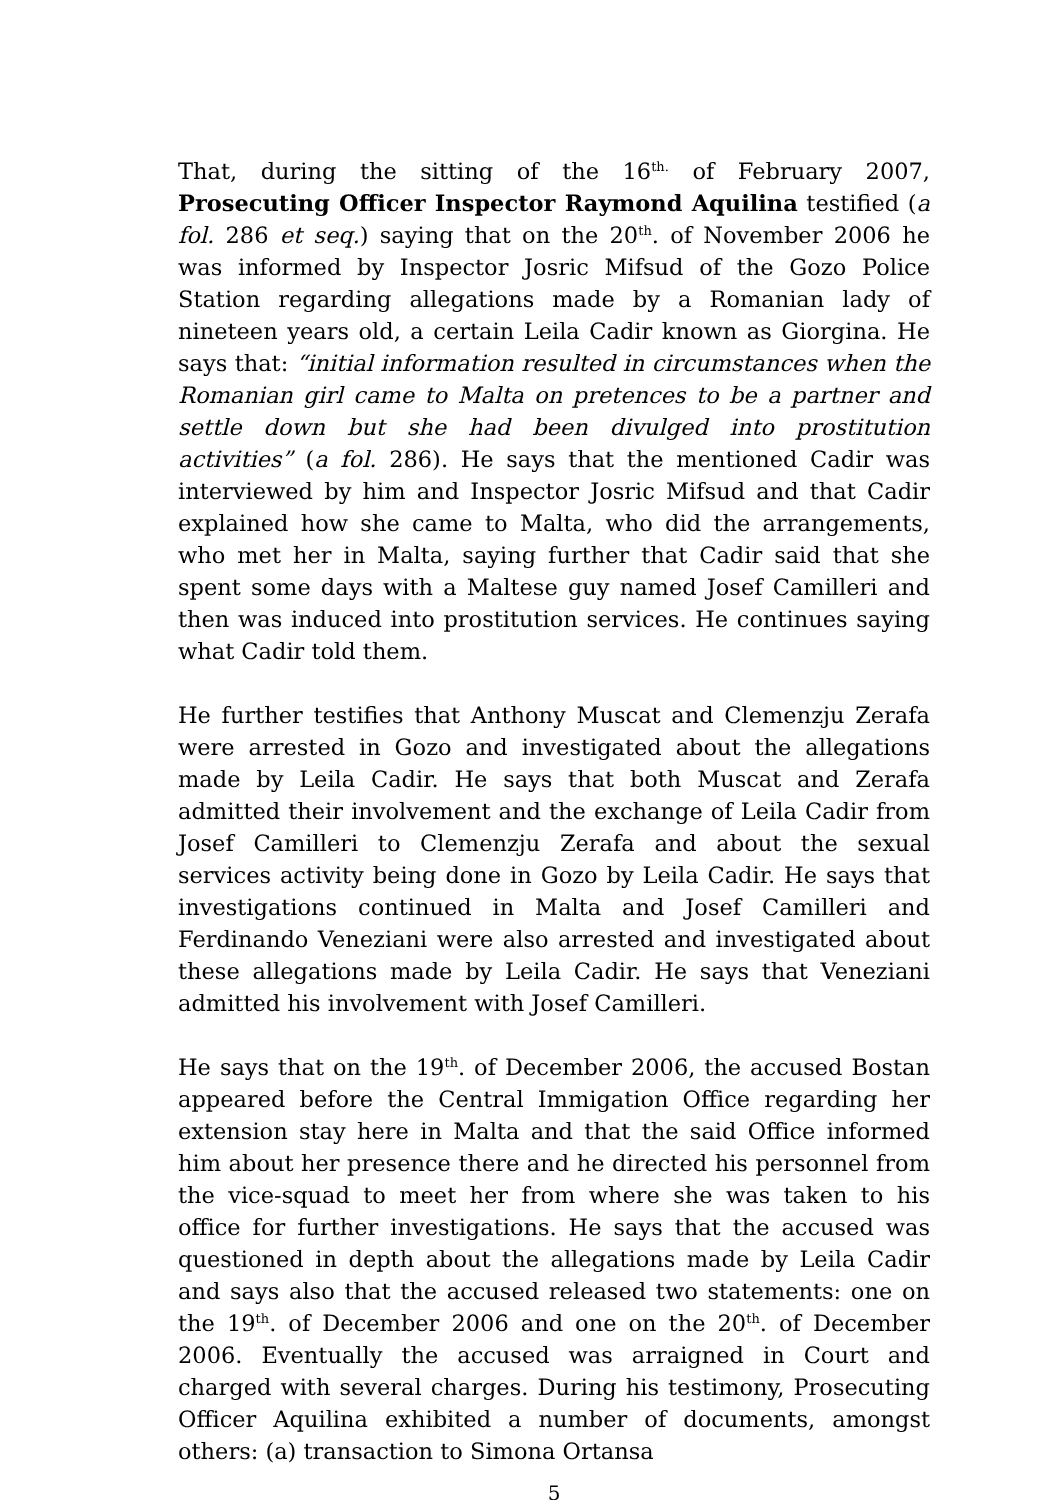That, during the sitting of the 16<sup>th.</sup> of February 2007, Prosecuting Officer Inspector Raymond Aquilina testified (a fol. 286 et seq.) saying that on the 20<sup>th</sup>. of November 2006 he was informed by Inspector Josric Mifsud of the Gozo Police Station regarding allegations made by a Romanian lady of nineteen years old, a certain Leila Cadir known as Giorgina. He says that: “initial information resulted in circumstances when the Romanian girl came to Malta on pretences to be a partner and settle down but she had been divulged into prostitution activities” (a fol. 286). He says that the mentioned Cadir was interviewed by him and Inspector Josric Mifsud and that Cadir explained how she came to Malta, who did the arrangements, who met her in Malta, saying further that Cadir said that she spent some days with a Maltese guy named Josef Camilleri and then was induced into prostitution services. He continues saying what Cadir told them.
He further testifies that Anthony Muscat and Clemenzju Zerafa were arrested in Gozo and investigated about the allegations made by Leila Cadir. He says that both Muscat and Zerafa admitted their involvement and the exchange of Leila Cadir from Josef Camilleri to Clemenzju Zerafa and about the sexual services activity being done in Gozo by Leila Cadir. He says that investigations continued in Malta and Josef Camilleri and Ferdinando Veneziani were also arrested and investigated about these allegations made by Leila Cadir. He says that Veneziani admitted his involvement with Josef Camilleri.
He says that on the 19<sup>th</sup>. of December 2006, the accused Bostan appeared before the Central Immigation Office regarding her extension stay here in Malta and that the said Office informed him about her presence there and he directed his personnel from the vice-squad to meet her from where she was taken to his office for further investigations. He says that the accused was questioned in depth about the allegations made by Leila Cadir and says also that the accused released two statements: one on the 19<sup>th</sup>. of December 2006 and one on the 20<sup>th</sup>. of December 2006. Eventually the accused was arraigned in Court and charged with several charges. During his testimony, Prosecuting Officer Aquilina exhibited a number of documents, amongst others: (a) transaction to Simona Ortansa
5